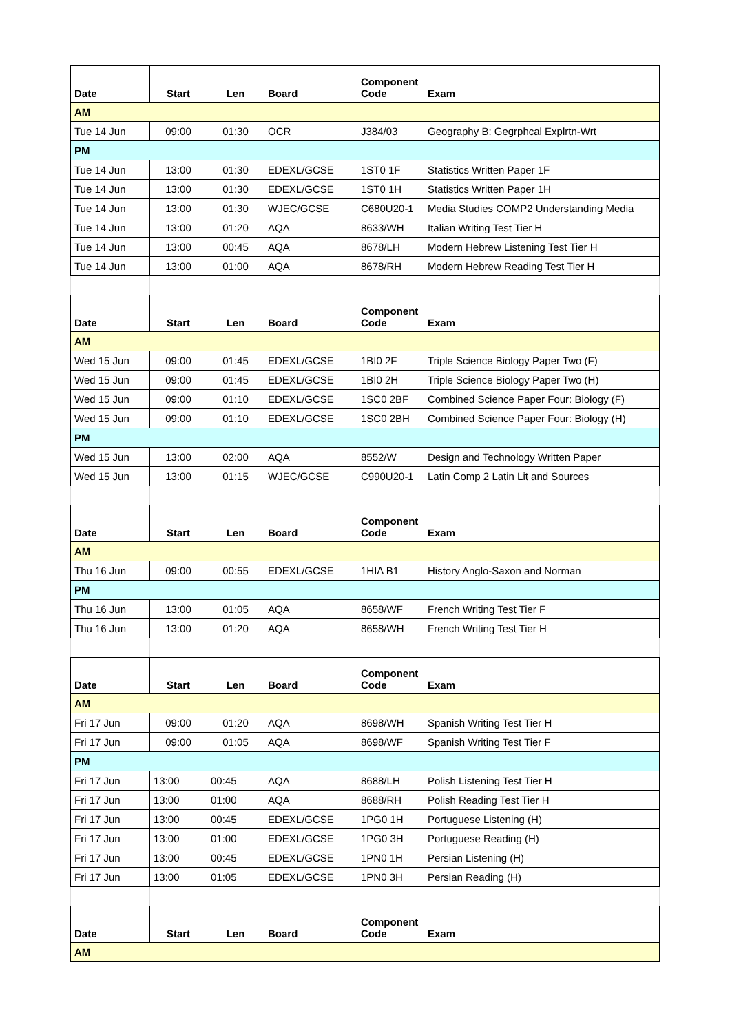| Date | Start | Len | Board | Component Code | Exam |
| --- | --- | --- | --- | --- | --- |
| AM | | | | | |
| Tue 14 Jun | 09:00 | 01:30 | OCR | J384/03 | Geography B: Gegrphcal Explrtn-Wrt |
| PM | | | | | |
| Tue 14 Jun | 13:00 | 01:30 | EDEXL/GCSE | 1ST0 1F | Statistics Written Paper 1F |
| Tue 14 Jun | 13:00 | 01:30 | EDEXL/GCSE | 1ST0 1H | Statistics Written Paper 1H |
| Tue 14 Jun | 13:00 | 01:30 | WJEC/GCSE | C680U20-1 | Media Studies COMP2 Understanding Media |
| Tue 14 Jun | 13:00 | 01:20 | AQA | 8633/WH | Italian Writing Test Tier H |
| Tue 14 Jun | 13:00 | 00:45 | AQA | 8678/LH | Modern Hebrew Listening Test Tier H |
| Tue 14 Jun | 13:00 | 01:00 | AQA | 8678/RH | Modern Hebrew Reading Test Tier H |
| Date | Start | Len | Board | Component Code | Exam |
| AM | | | | | |
| Wed 15 Jun | 09:00 | 01:45 | EDEXL/GCSE | 1BI0 2F | Triple Science Biology Paper Two (F) |
| Wed 15 Jun | 09:00 | 01:45 | EDEXL/GCSE | 1BI0 2H | Triple Science Biology Paper Two (H) |
| Wed 15 Jun | 09:00 | 01:10 | EDEXL/GCSE | 1SC0 2BF | Combined Science Paper Four: Biology (F) |
| Wed 15 Jun | 09:00 | 01:10 | EDEXL/GCSE | 1SC0 2BH | Combined Science Paper Four: Biology (H) |
| PM | | | | | |
| Wed 15 Jun | 13:00 | 02:00 | AQA | 8552/W | Design and Technology Written Paper |
| Wed 15 Jun | 13:00 | 01:15 | WJEC/GCSE | C990U20-1 | Latin Comp 2 Latin Lit and Sources |
| Date | Start | Len | Board | Component Code | Exam |
| AM | | | | | |
| Thu 16 Jun | 09:00 | 00:55 | EDEXL/GCSE | 1HIA B1 | History Anglo-Saxon and Norman |
| PM | | | | | |
| Thu 16 Jun | 13:00 | 01:05 | AQA | 8658/WF | French Writing Test Tier F |
| Thu 16 Jun | 13:00 | 01:20 | AQA | 8658/WH | French Writing Test Tier H |
| Date | Start | Len | Board | Component Code | Exam |
| AM | | | | | |
| Fri 17 Jun | 09:00 | 01:20 | AQA | 8698/WH | Spanish Writing Test Tier H |
| Fri 17 Jun | 09:00 | 01:05 | AQA | 8698/WF | Spanish Writing Test Tier F |
| PM | | | | | |
| Fri 17 Jun | 13:00 | 00:45 | AQA | 8688/LH | Polish Listening Test Tier H |
| Fri 17 Jun | 13:00 | 01:00 | AQA | 8688/RH | Polish Reading Test Tier H |
| Fri 17 Jun | 13:00 | 00:45 | EDEXL/GCSE | 1PG0 1H | Portuguese Listening (H) |
| Fri 17 Jun | 13:00 | 01:00 | EDEXL/GCSE | 1PG0 3H | Portuguese Reading (H) |
| Fri 17 Jun | 13:00 | 00:45 | EDEXL/GCSE | 1PN0 1H | Persian Listening (H) |
| Fri 17 Jun | 13:00 | 01:05 | EDEXL/GCSE | 1PN0 3H | Persian Reading (H) |
| Date | Start | Len | Board | Component Code | Exam |
| AM | | | | | |